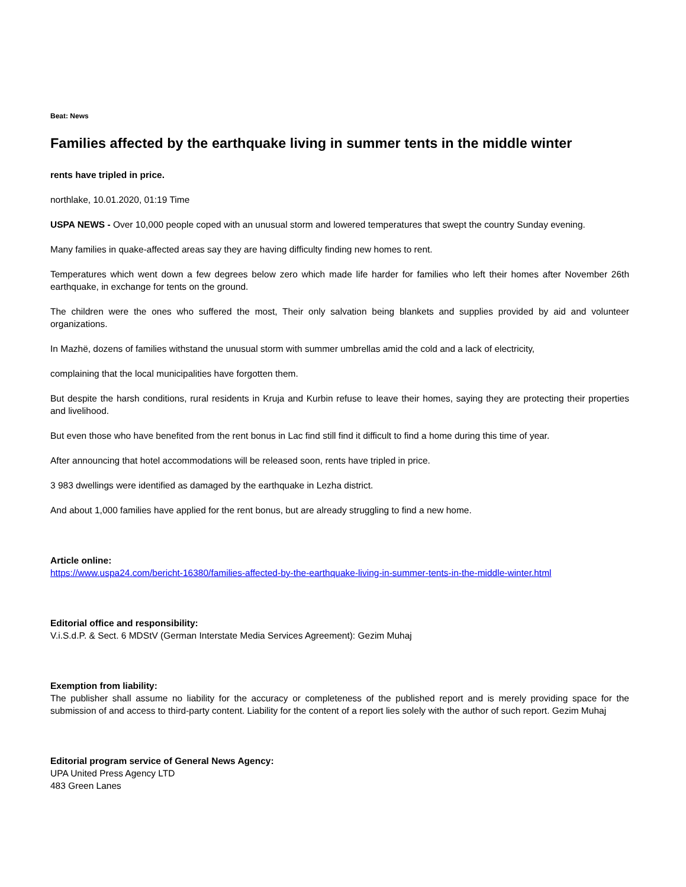Beat: News
Families affected by the earthquake living in summer tents in the middle winter
rents have tripled in price.
northlake, 10.01.2020, 01:19 Time
USPA NEWS - Over 10,000 people coped with an unusual storm and lowered temperatures that swept the country Sunday evening.
Many families in quake-affected areas say they are having difficulty finding new homes to rent.
Temperatures which went down a few degrees below zero which made life harder for families who left their homes after November 26th earthquake, in exchange for tents on the ground.
The children were the ones who suffered the most, Their only salvation being blankets and supplies provided by aid and volunteer organizations.
In Mazhë, dozens of families withstand the unusual storm with summer umbrellas amid the cold and a lack of electricity,
complaining that the local municipalities have forgotten them.
But despite the harsh conditions, rural residents in Kruja and Kurbin refuse to leave their homes, saying they are protecting their properties and livelihood.
But even those who have benefited from the rent bonus in Lac find still find it difficult to find a home during this time of year.
After announcing that hotel accommodations will be released soon, rents have tripled in price.
3 983 dwellings were identified as damaged by the earthquake in Lezha district.
And about 1,000 families have applied for the rent bonus, but are already struggling to find a new home.
Article online:
https://www.uspa24.com/bericht-16380/families-affected-by-the-earthquake-living-in-summer-tents-in-the-middle-winter.html
Editorial office and responsibility:
V.i.S.d.P. & Sect. 6 MDStV (German Interstate Media Services Agreement): Gezim Muhaj
Exemption from liability:
The publisher shall assume no liability for the accuracy or completeness of the published report and is merely providing space for the submission of and access to third-party content. Liability for the content of a report lies solely with the author of such report. Gezim Muhaj
Editorial program service of General News Agency:
UPA United Press Agency LTD
483 Green Lanes